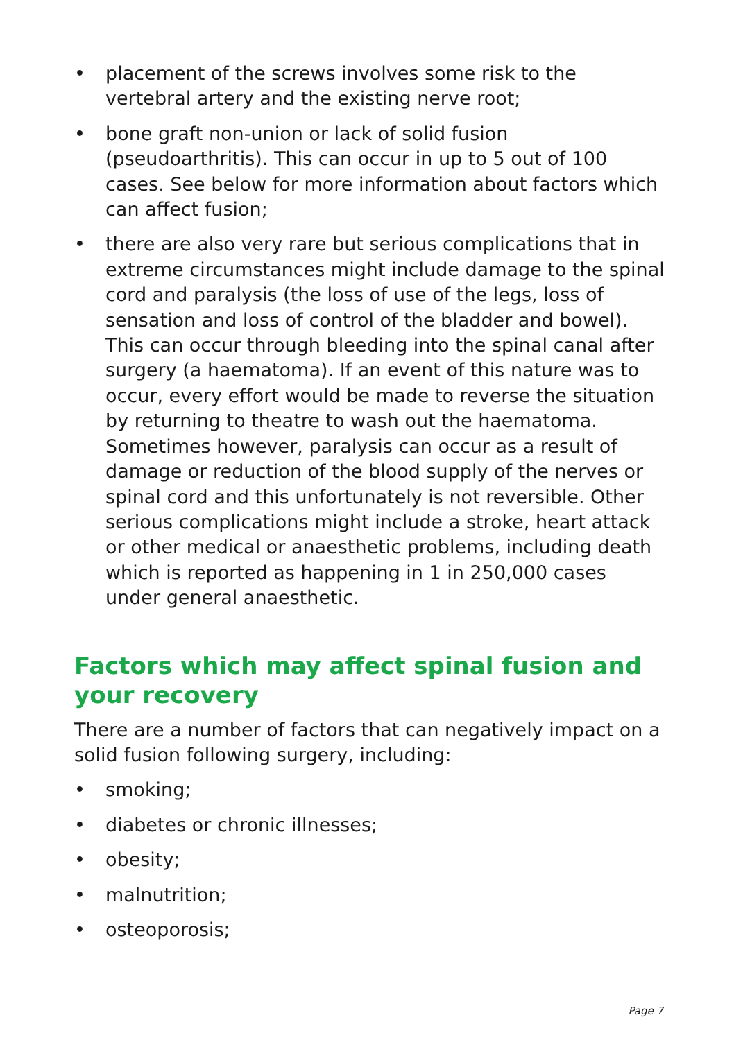• placement of the screws involves some risk to the vertebral artery and the existing nerve root;
• bone graft non-union or lack of solid fusion (pseudoarthritis). This can occur in up to 5 out of 100 cases. See below for more information about factors which can affect fusion;
• there are also very rare but serious complications that in extreme circumstances might include damage to the spinal cord and paralysis (the loss of use of the legs, loss of sensation and loss of control of the bladder and bowel). This can occur through bleeding into the spinal canal after surgery (a haematoma). If an event of this nature was to occur, every effort would be made to reverse the situation by returning to theatre to wash out the haematoma. Sometimes however, paralysis can occur as a result of damage or reduction of the blood supply of the nerves or spinal cord and this unfortunately is not reversible. Other serious complications might include a stroke, heart attack or other medical or anaesthetic problems, including death which is reported as happening in 1 in 250,000 cases under general anaesthetic.
Factors which may affect spinal fusion and your recovery
There are a number of factors that can negatively impact on a solid fusion following surgery, including:
• smoking;
• diabetes or chronic illnesses;
• obesity;
• malnutrition;
• osteoporosis;
Page 7